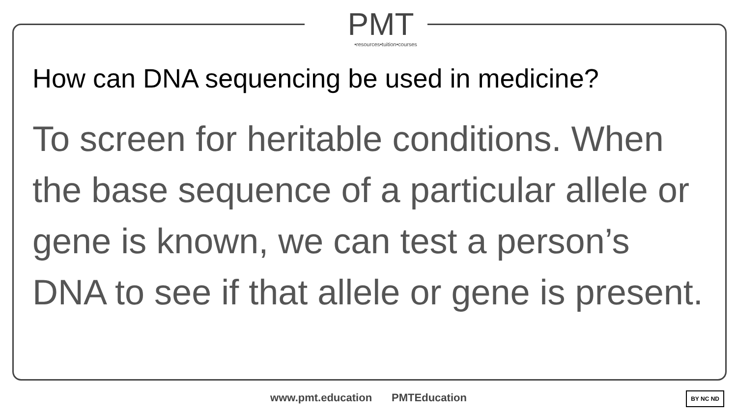PMT
•resources•tuition•courses
How can DNA sequencing be used in medicine?
To screen for heritable conditions. When the base sequence of a particular allele or gene is known, we can test a person’s DNA to see if that allele or gene is present.
www.pmt.education PMTEducation BY NC ND